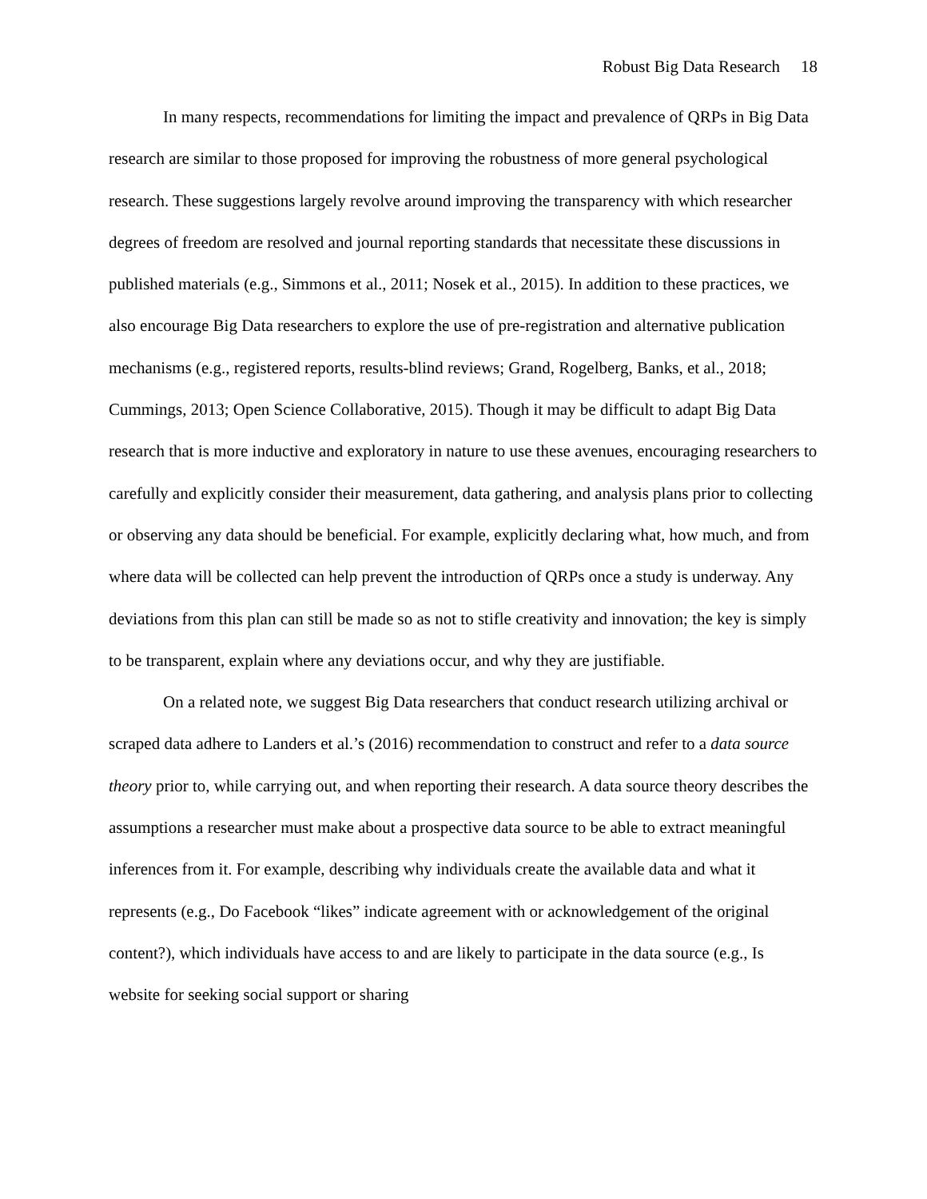Robust Big Data Research 18
In many respects, recommendations for limiting the impact and prevalence of QRPs in Big Data research are similar to those proposed for improving the robustness of more general psychological research. These suggestions largely revolve around improving the transparency with which researcher degrees of freedom are resolved and journal reporting standards that necessitate these discussions in published materials (e.g., Simmons et al., 2011; Nosek et al., 2015). In addition to these practices, we also encourage Big Data researchers to explore the use of pre-registration and alternative publication mechanisms (e.g., registered reports, results-blind reviews; Grand, Rogelberg, Banks, et al., 2018; Cummings, 2013; Open Science Collaborative, 2015). Though it may be difficult to adapt Big Data research that is more inductive and exploratory in nature to use these avenues, encouraging researchers to carefully and explicitly consider their measurement, data gathering, and analysis plans prior to collecting or observing any data should be beneficial. For example, explicitly declaring what, how much, and from where data will be collected can help prevent the introduction of QRPs once a study is underway. Any deviations from this plan can still be made so as not to stifle creativity and innovation; the key is simply to be transparent, explain where any deviations occur, and why they are justifiable.
On a related note, we suggest Big Data researchers that conduct research utilizing archival or scraped data adhere to Landers et al.’s (2016) recommendation to construct and refer to a data source theory prior to, while carrying out, and when reporting their research. A data source theory describes the assumptions a researcher must make about a prospective data source to be able to extract meaningful inferences from it. For example, describing why individuals create the available data and what it represents (e.g., Do Facebook “likes” indicate agreement with or acknowledgement of the original content?), which individuals have access to and are likely to participate in the data source (e.g., Is website for seeking social support or sharing